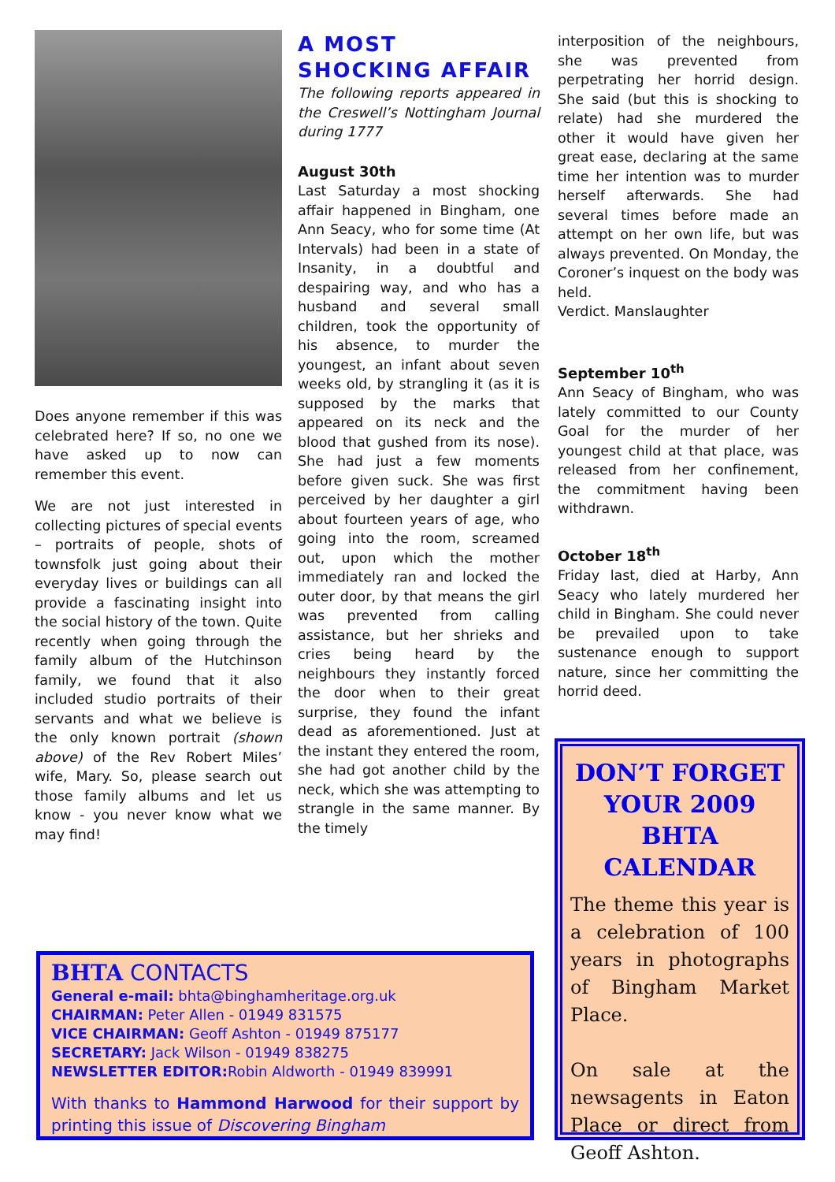Does anyone remember if this was celebrated here? If so, no one we have asked up to now can remember this event.
We are not just interested in collecting pictures of special events – portraits of people, shots of townsfolk just going about their everyday lives or buildings can all provide a fascinating insight into the social history of the town. Quite recently when going through the family album of the Hutchinson family, we found that it also included studio portraits of their servants and what we believe is the only known portrait (shown above) of the Rev Robert Miles’ wife, Mary. So, please search out those family albums and let us know - you never know what we may find!
A MOST SHOCKING AFFAIR
The following reports appeared in the Creswell’s Nottingham Journal during 1777
August 30th
Last Saturday a most shocking affair happened in Bingham, one Ann Seacy, who for some time (At Intervals) had been in a state of Insanity, in a doubtful and despairing way, and who has a husband and several small children, took the opportunity of his absence, to murder the youngest, an infant about seven weeks old, by strangling it (as it is supposed by the marks that appeared on its neck and the blood that gushed from its nose). She had just a few moments before given suck. She was first perceived by her daughter a girl about fourteen years of age, who going into the room, screamed out, upon which the mother immediately ran and locked the outer door, by that means the girl was prevented from calling assistance, but her shrieks and cries being heard by the neighbours they instantly forced the door when to their great surprise, they found the infant dead as aforementioned. Just at the instant they entered the room, she had got another child by the neck, which she was attempting to strangle in the same manner. By the timely
interposition of the neighbours, she was prevented from perpetrating her horrid design. She said (but this is shocking to relate) had she murdered the other it would have given her great ease, declaring at the same time her intention was to murder herself afterwards. She had several times before made an attempt on her own life, but was always prevented. On Monday, the Coroner’s inquest on the body was held.
Verdict. Manslaughter
September 10<sup>th</sup>
Ann Seacy of Bingham, who was lately committed to our County Goal for the murder of her youngest child at that place, was released from her confinement, the commitment having been withdrawn.
October 18<sup>th</sup>
Friday last, died at Harby, Ann Seacy who lately murdered her child in Bingham. She could never be prevailed upon to take sustenance enough to support nature, since her committing the horrid deed.
BHTA CONTACTS
General e-mail: bhta@binghamheritage.org.uk
CHAIRMAN: Peter Allen - 01949 831575
VICE CHAIRMAN: Geoff Ashton - 01949 875177
SECRETARY: Jack Wilson - 01949 838275
NEWSLETTER EDITOR: Robin Aldworth - 01949 839991
With thanks to Hammond Harwood for their support by printing this issue of Discovering Bingham
DON’T FORGET YOUR 2009 BHTA CALENDAR
The theme this year is a celebration of 100 years in photographs of Bingham Market Place.
On sale at the newsagents in Eaton Place or direct from Geoff Ashton.